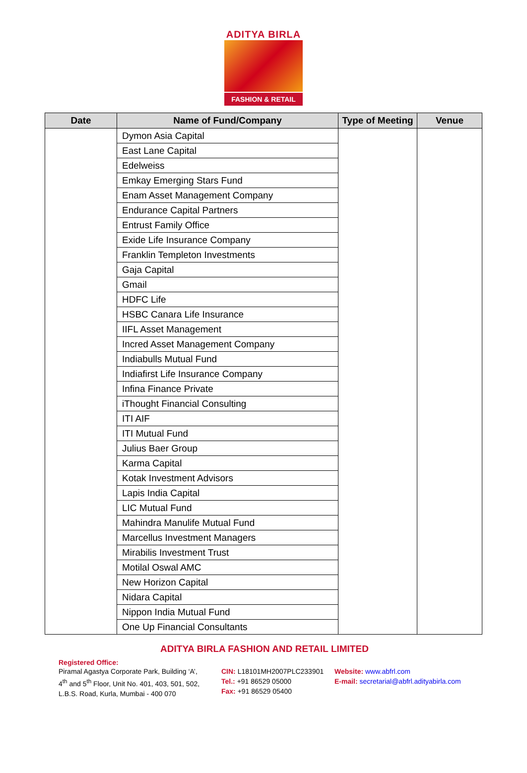ADITYA BIRLA
FASHION & RETAIL
| Date | Name of Fund/Company | Type of Meeting | Venue |
| --- | --- | --- | --- |
| | Dymon Asia Capital | | |
| | East Lane Capital | | |
| | Edelweiss | | |
| | Emkay Emerging Stars Fund | | |
| | Enam Asset Management Company | | |
| | Endurance Capital Partners | | |
| | Entrust Family Office | | |
| | Exide Life Insurance Company | | |
| | Franklin Templeton Investments | | |
| | Gaja Capital | | |
| | Gmail | | |
| | HDFC Life | | |
| | HSBC Canara Life Insurance | | |
| | IIFL Asset Management | | |
| | Incred Asset Management Company | | |
| | Indiabulls Mutual Fund | | |
| | Indiafirst Life Insurance Company | | |
| | Infina Finance Private | | |
| | iThought Financial Consulting | | |
| | ITI AIF | | |
| | ITI Mutual Fund | | |
| | Julius Baer Group | | |
| | Karma Capital | | |
| | Kotak Investment Advisors | | |
| | Lapis India Capital | | |
| | LIC Mutual Fund | | |
| | Mahindra Manulife Mutual Fund | | |
| | Marcellus Investment Managers | | |
| | Mirabilis Investment Trust | | |
| | Motilal Oswal AMC | | |
| | New Horizon Capital | | |
| | Nidara Capital | | |
| | Nippon India Mutual Fund | | |
| | One Up Financial Consultants | | |
ADITYA BIRLA FASHION AND RETAIL LIMITED
Registered Office:
Piramal Agastya Corporate Park, Building ‘A’,
4<sup>th</sup> and 5<sup>th</sup> Floor, Unit No. 401, 403, 501, 502,
L.B.S. Road, Kurla, Mumbai - 400 070
CIN: L18101MH2007PLC233901
Tel.: +91 86529 05000
Fax: +91 86529 05400
Website: www.abfrl.com
E-mail: secretarial@abfrl.adityabirla.com